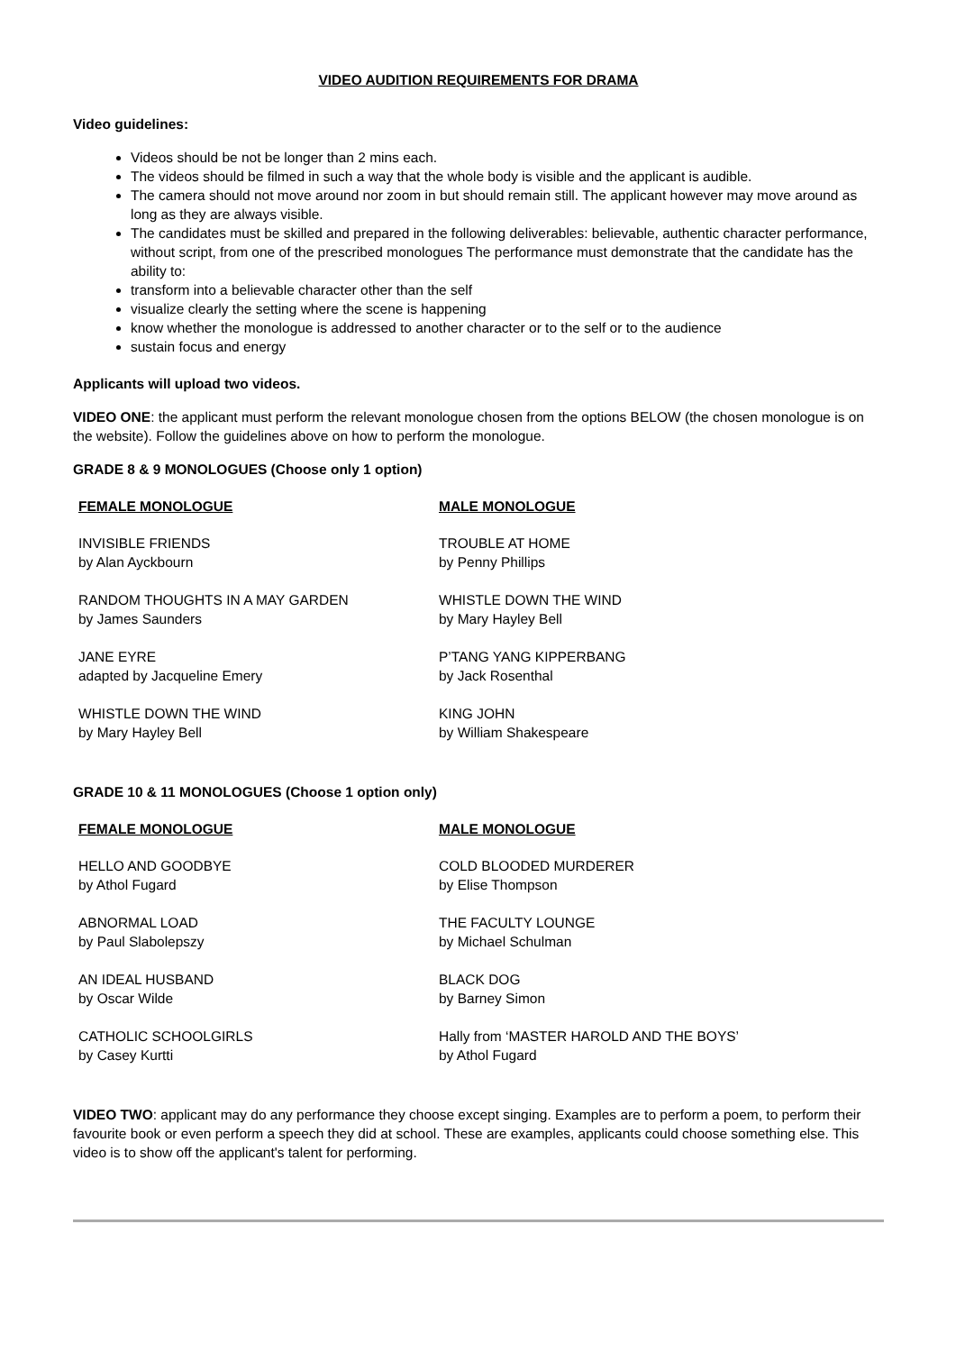VIDEO AUDITION REQUIREMENTS FOR DRAMA
Video guidelines:
Videos should be not be longer than 2 mins each.
The videos should be filmed in such a way that the whole body is visible and the applicant is audible.
The camera should not move around nor zoom in but should remain still. The applicant however may move around as long as they are always visible.
The candidates must be skilled and prepared in the following deliverables: believable, authentic character performance, without script, from one of the prescribed monologues The performance must demonstrate that the candidate has the ability to:
transform into a believable character other than the self
visualize clearly the setting where the scene is happening
know whether the monologue is addressed to another character or to the self or to the audience
sustain focus and energy
Applicants will upload two videos.
VIDEO ONE: the applicant must perform the relevant monologue chosen from the options BELOW (the chosen monologue is on the website). Follow the guidelines above on how to perform the monologue.
GRADE 8 & 9 MONOLOGUES (Choose only 1 option)
| FEMALE MONOLOGUE | MALE MONOLOGUE |
| --- | --- |
| INVISIBLE FRIENDS by Alan Ayckbourn | TROUBLE AT HOME by Penny Phillips |
| RANDOM THOUGHTS IN A MAY GARDEN by James Saunders | WHISTLE DOWN THE WIND by Mary Hayley Bell |
| JANE EYRE adapted by Jacqueline Emery | P’TANG YANG KIPPERBANG by Jack Rosenthal |
| WHISTLE DOWN THE WIND by Mary Hayley Bell | KING JOHN by William Shakespeare |
GRADE 10 & 11 MONOLOGUES (Choose 1 option only)
| FEMALE MONOLOGUE | MALE MONOLOGUE |
| --- | --- |
| HELLO AND GOODBYE by Athol Fugard | COLD BLOODED MURDERER by Elise Thompson |
| ABNORMAL LOAD by Paul Slabolepszy | THE FACULTY LOUNGE by Michael Schulman |
| AN IDEAL HUSBAND by Oscar Wilde | BLACK DOG by Barney Simon |
| CATHOLIC SCHOOLGIRLS by Casey Kurtti | Hally from ‘MASTER HAROLD AND THE BOYS’ by Athol Fugard |
VIDEO TWO: applicant may do any performance they choose except singing. Examples are to perform a poem, to perform their favourite book or even perform a speech they did at school. These are examples, applicants could choose something else. This video is to show off the applicant's talent for performing.